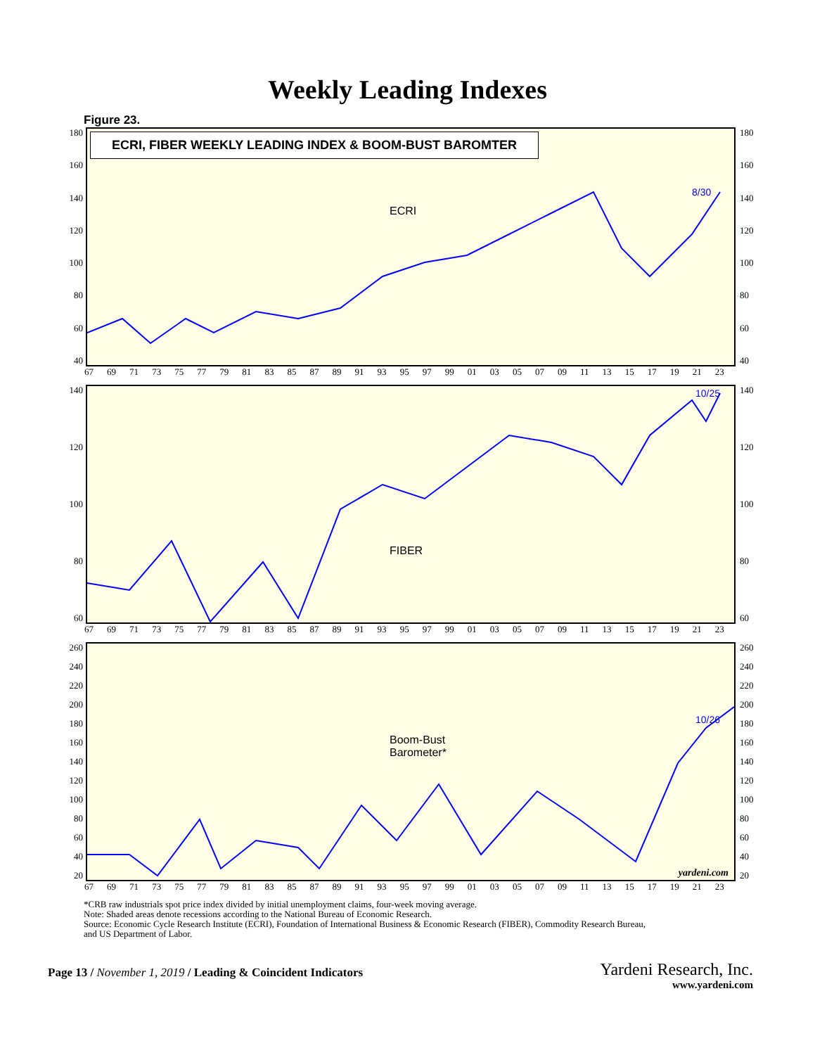Weekly Leading Indexes
Figure 23.
180
160
140
120
100
80
60
40
ECRI, FIBER WEEKLY LEADING INDEX & BOOM-BUST BAROMTER
ECRI
8/30
180
160
140
120
100
80
60
40
67 69 71 73 75 77 79 81 83 85 87 89 91 93 95 97 99 01 03 05 07 09 11 13 15 17 19 21 23
140
120
100
80
60
FIBER
10/25
140
120
100
80
60
67 69 71 73 75 77 79 81 83 85 87 89 91 93 95 97 99 01 03 05 07 09 11 13 15 17 19 21 23
260
240
220
200
180
160
140
120
100
80
60
40
20
Boom-Bust
Barometer*
10/26
yardeni.com
260
240
220
200
180
160
140
120
100
80
60
40
20
67 69 71 73 75 77 79 81 83 85 87 89 91 93 95 97 99 01 03 05 07 09 11 13 15 17 19 21 23
*CRB raw industrials spot price index divided by initial unemployment claims, four-week moving average.
Note: Shaded areas denote recessions according to the National Bureau of Economic Research.
Source: Economic Cycle Research Institute (ECRI), Foundation of International Business & Economic Research (FIBER), Commodity Research Bureau,
and US Department of Labor.
Page 13 / November 1, 2019 / Leading & Coincident Indicators
Yardeni Research, Inc.
www.yardeni.com